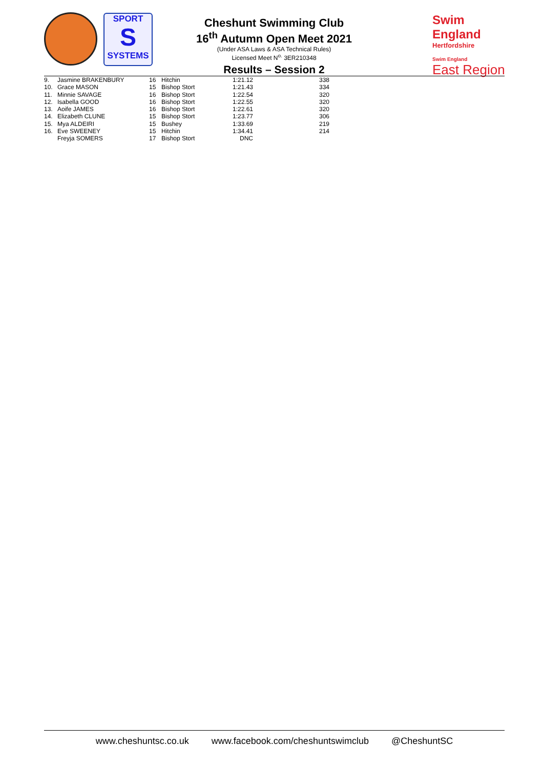SPORT
S
SYSTEMS
Cheshunt Swimming Club
16<sup>th</sup> Autumn Open Meet 2021
(Under ASA Laws & ASA Technical Rules)
Licensed Meet N<sup>o.</sup> 3ER210348
Results – Session 2
Swim England
Hertfordshire
Swim England
East Region
| 9. | Jasmine BRAKENBURY | 16 | Hitchin | 1:21.12 | 338 |
| 10. | Grace MASON | 15 | Bishop Stort | 1:21.43 | 334 |
| 11. | Minnie SAVAGE | 16 | Bishop Stort | 1:22.54 | 320 |
| 12. | Isabella GOOD | 16 | Bishop Stort | 1:22.55 | 320 |
| 13. | Aoife JAMES | 16 | Bishop Stort | 1:22.61 | 320 |
| 14. | Elizabeth CLUNE | 15 | Bishop Stort | 1:23.77 | 306 |
| 15. | Mya ALDEIRI | 15 | Bushey | 1:33.69 | 219 |
| 16. | Eve SWEENEY | 15 | Hitchin | 1:34.41 | 214 |
| | Freyja SOMERS | 17 | Bishop Stort | DNC | |
www.cheshuntsc.co.uk www.facebook.com/cheshuntswimclub @CheshuntSC